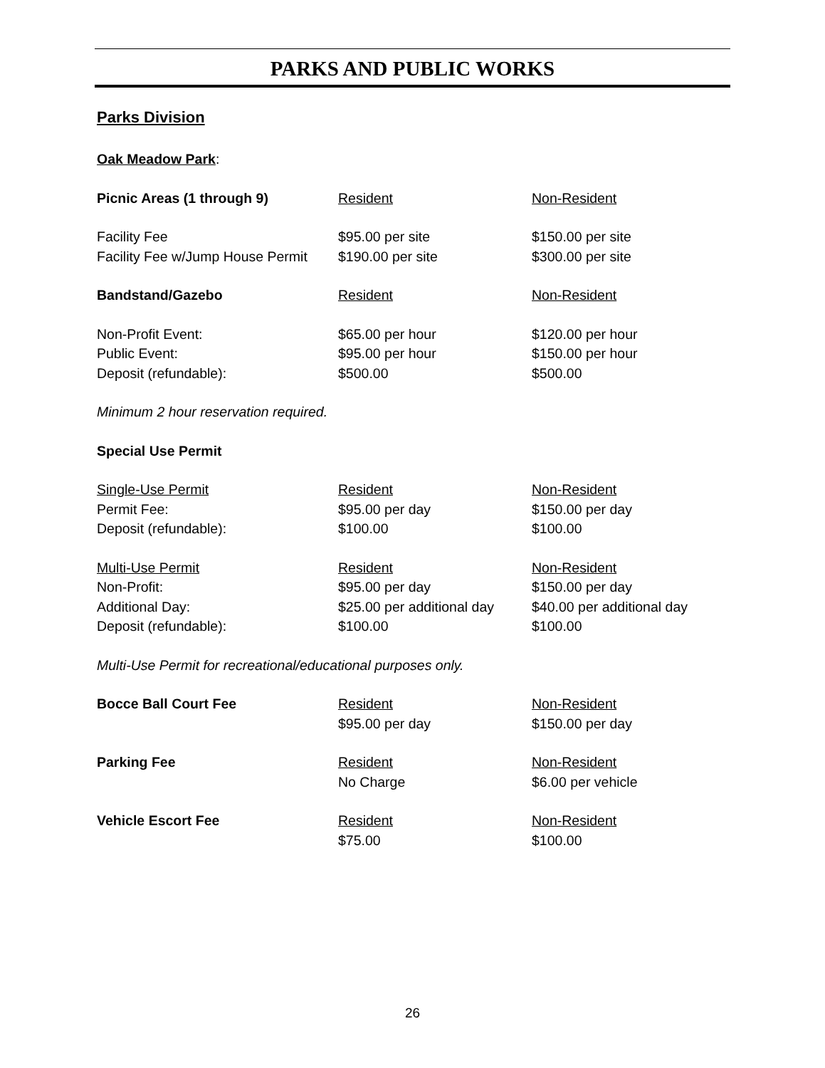PARKS AND PUBLIC WORKS
Parks Division
| Oak Meadow Park : | | |
| Picnic Areas (1 through 9) | Resident | Non-Resident |
| Facility Fee | $95.00 per site | $150.00 per site |
| Facility Fee w/Jump House Permit | $190.00 per site | $300.00 per site |
| Bandstand/Gazebo | Resident | Non-Resident |
| Non-Profit Event: | $65.00 per hour | $120.00 per hour |
| Public Event: | $95.00 per hour | $150.00 per hour |
| Deposit (refundable): | $500.00 | $500.00 |
| Minimum 2 hour reservation required. | | |
| Special Use Permit | | |
| Single-Use Permit | Resident | Non-Resident |
| Permit Fee: | $95.00 per day | $150.00 per day |
| Deposit (refundable): | $100.00 | $100.00 |
| Multi-Use Permit | Resident | Non-Resident |
| Non-Profit: | $95.00 per day | $150.00 per day |
| Additional Day: | $25.00 per additional day | $40.00 per additional day |
| Deposit (refundable): | $100.00 | $100.00 |
| Multi-Use Permit for recreational/educational purposes only. | | |
| Bocce Ball Court Fee | Resident | Non-Resident |
| | $95.00 per day | $150.00 per day |
| Parking Fee | Resident | Non-Resident |
| | No Charge | $6.00 per vehicle |
| Vehicle Escort Fee | Resident | Non-Resident |
| | $75.00 | $100.00 |
26